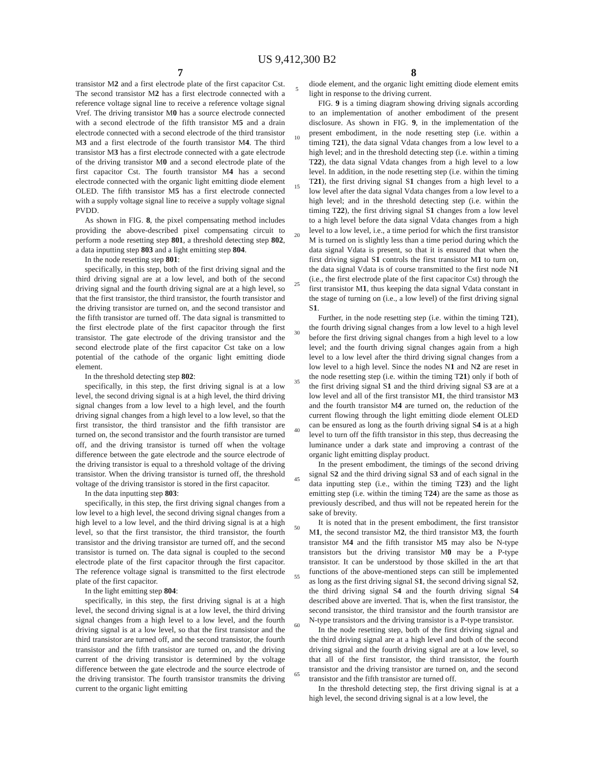US 9,412,300 B2
7
transistor M2 and a first electrode plate of the first capacitor Cst. The second transistor M2 has a first electrode connected with a reference voltage signal line to receive a reference voltage signal Vref. The driving transistor M0 has a source electrode connected with a second electrode of the fifth transistor M5 and a drain electrode connected with a second electrode of the third transistor M3 and a first electrode of the fourth transistor M4. The third transistor M3 has a first electrode connected with a gate electrode of the driving transistor M0 and a second electrode plate of the first capacitor Cst. The fourth transistor M4 has a second electrode connected with the organic light emitting diode element OLED. The fifth transistor M5 has a first electrode connected with a supply voltage signal line to receive a supply voltage signal PVDD.
As shown in FIG. 8, the pixel compensating method includes providing the above-described pixel compensating circuit to perform a node resetting step 801, a threshold detecting step 802, a data inputting step 803 and a light emitting step 804.
In the node resetting step 801:
specifically, in this step, both of the first driving signal and the third driving signal are at a low level, and both of the second driving signal and the fourth driving signal are at a high level, so that the first transistor, the third transistor, the fourth transistor and the driving transistor are turned on, and the second transistor and the fifth transistor are turned off. The data signal is transmitted to the first electrode plate of the first capacitor through the first transistor. The gate electrode of the driving transistor and the second electrode plate of the first capacitor Cst take on a low potential of the cathode of the organic light emitting diode element.
In the threshold detecting step 802:
specifically, in this step, the first driving signal is at a low level, the second driving signal is at a high level, the third driving signal changes from a low level to a high level, and the fourth driving signal changes from a high level to a low level, so that the first transistor, the third transistor and the fifth transistor are turned on, the second transistor and the fourth transistor are turned off, and the driving transistor is turned off when the voltage difference between the gate electrode and the source electrode of the driving transistor is equal to a threshold voltage of the driving transistor. When the driving transistor is turned off, the threshold voltage of the driving transistor is stored in the first capacitor.
In the data inputting step 803:
specifically, in this step, the first driving signal changes from a low level to a high level, the second driving signal changes from a high level to a low level, and the third driving signal is at a high level, so that the first transistor, the third transistor, the fourth transistor and the driving transistor are turned off, and the second transistor is turned on. The data signal is coupled to the second electrode plate of the first capacitor through the first capacitor. The reference voltage signal is transmitted to the first electrode plate of the first capacitor.
In the light emitting step 804:
specifically, in this step, the first driving signal is at a high level, the second driving signal is at a low level, the third driving signal changes from a high level to a low level, and the fourth driving signal is at a low level, so that the first transistor and the third transistor are turned off, and the second transistor, the fourth transistor and the fifth transistor are turned on, and the driving current of the driving transistor is determined by the voltage difference between the gate electrode and the source electrode of the driving transistor. The fourth transistor transmits the driving current to the organic light emitting
5
10
15
20
25
30
35
40
45
50
55
60
65
8
diode element, and the organic light emitting diode element emits light in response to the driving current.
FIG. 9 is a timing diagram showing driving signals according to an implementation of another embodiment of the present disclosure. As shown in FIG. 9, in the implementation of the present embodiment, in the node resetting step (i.e. within a timing T21), the data signal Vdata changes from a low level to a high level; and in the threshold detecting step (i.e. within a timing T22), the data signal Vdata changes from a high level to a low level. In addition, in the node resetting step (i.e. within the timing T21), the first driving signal S1 changes from a high level to a low level after the data signal Vdata changes from a low level to a high level; and in the threshold detecting step (i.e. within the timing T22), the first driving signal S1 changes from a low level to a high level before the data signal Vdata changes from a high level to a low level, i.e., a time period for which the first transistor M is turned on is slightly less than a time period during which the data signal Vdata is present, so that it is ensured that when the first driving signal S1 controls the first transistor M1 to turn on, the data signal Vdata is of course transmitted to the first node N1 (i.e., the first electrode plate of the first capacitor Cst) through the first transistor M1, thus keeping the data signal Vdata constant in the stage of turning on (i.e., a low level) of the first driving signal S1.
Further, in the node resetting step (i.e. within the timing T21), the fourth driving signal changes from a low level to a high level before the first driving signal changes from a high level to a low level; and the fourth driving signal changes again from a high level to a low level after the third driving signal changes from a low level to a high level. Since the nodes N1 and N2 are reset in the node resetting step (i.e. within the timing T21) only if both of the first driving signal S1 and the third driving signal S3 are at a low level and all of the first transistor M1, the third transistor M3 and the fourth transistor M4 are turned on, the reduction of the current flowing through the light emitting diode element OLED can be ensured as long as the fourth driving signal S4 is at a high level to turn off the fifth transistor in this step, thus decreasing the luminance under a dark state and improving a contrast of the organic light emitting display product.
In the present embodiment, the timings of the second driving signal S2 and the third driving signal S3 and of each signal in the data inputting step (i.e., within the timing T23) and the light emitting step (i.e. within the timing T24) are the same as those as previously described, and thus will not be repeated herein for the sake of brevity.
It is noted that in the present embodiment, the first transistor M1, the second transistor M2, the third transistor M3, the fourth transistor M4 and the fifth transistor M5 may also be N-type transistors but the driving transistor M0 may be a P-type transistor. It can be understood by those skilled in the art that functions of the above-mentioned steps can still be implemented as long as the first driving signal S1, the second driving signal S2, the third driving signal S4 and the fourth driving signal S4 described above are inverted. That is, when the first transistor, the second transistor, the third transistor and the fourth transistor are N-type transistors and the driving transistor is a P-type transistor.
In the node resetting step, both of the first driving signal and the third driving signal are at a high level and both of the second driving signal and the fourth driving signal are at a low level, so that all of the first transistor, the third transistor, the fourth transistor and the driving transistor are turned on, and the second transistor and the fifth transistor are turned off.
In the threshold detecting step, the first driving signal is at a high level, the second driving signal is at a low level, the